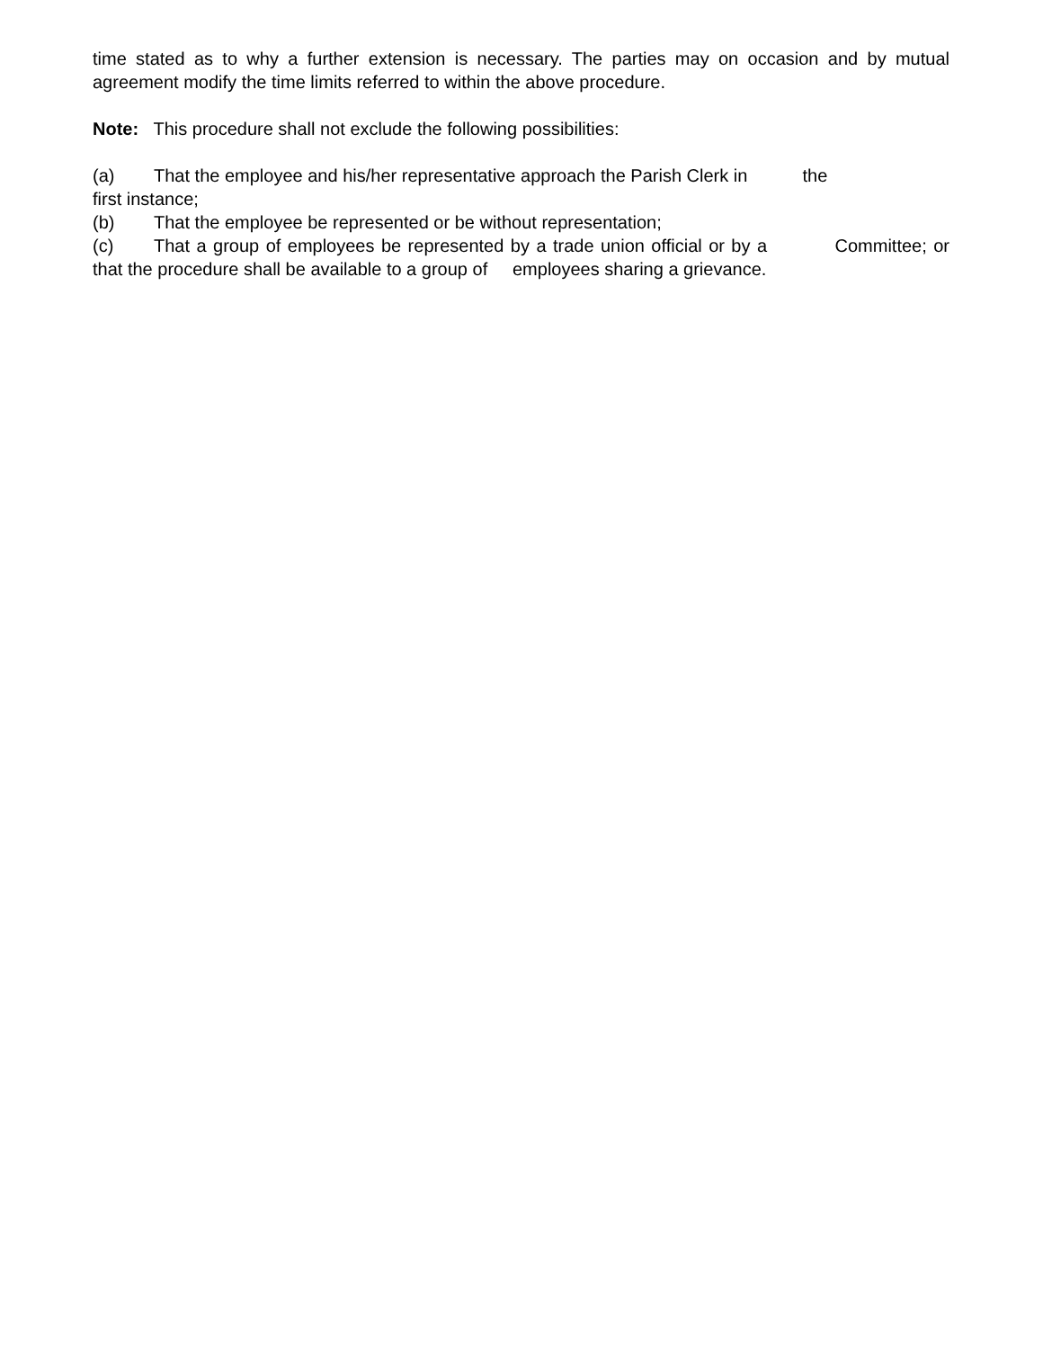time stated as to why a further extension is necessary. The parties may on occasion and by mutual agreement modify the time limits referred to within the above procedure.
Note: This procedure shall not exclude the following possibilities:
(a) That the employee and his/her representative approach the Parish Clerk in the
first instance;
(b) That the employee be represented or be without representation;
(c) That a group of employees be represented by a trade union official or by a Committee; or that the procedure shall be available to a group of employees sharing a grievance.